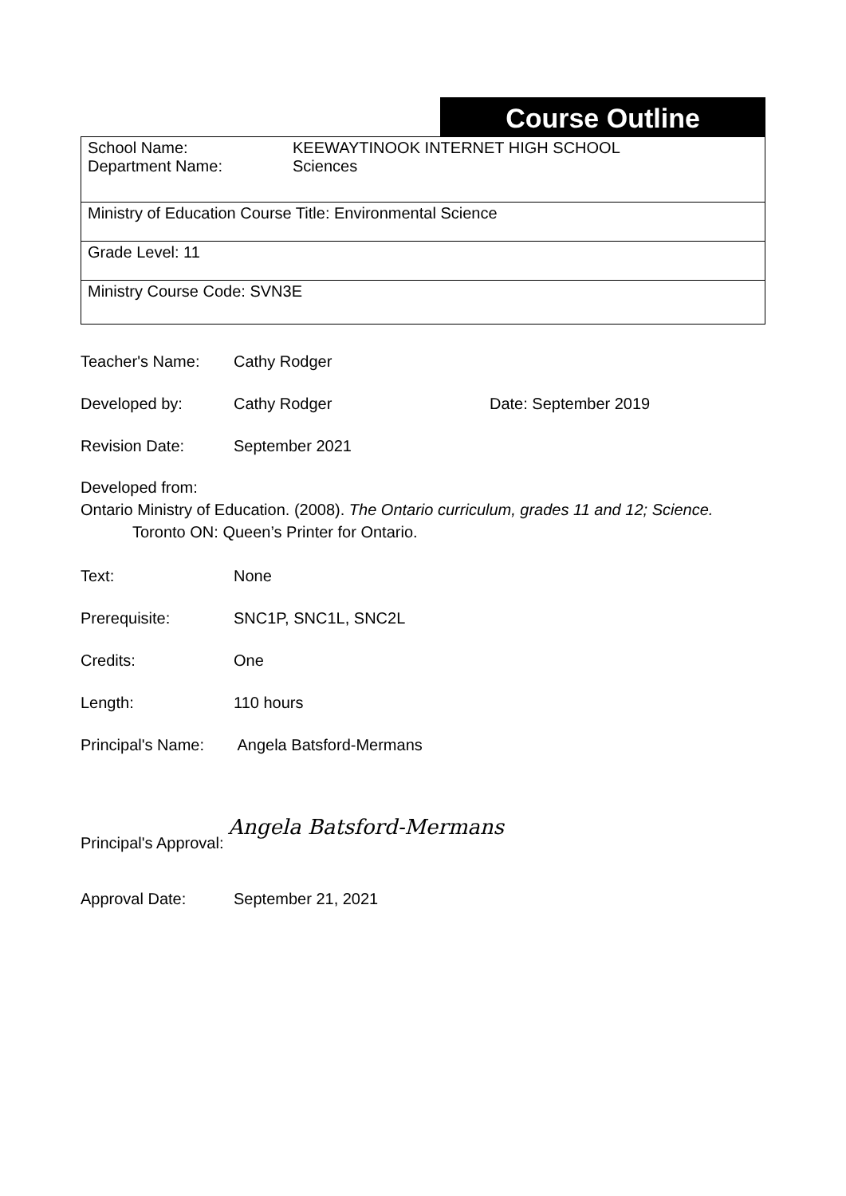Course Outline
School Name: KEEWAYTINOOK INTERNET HIGH SCHOOL
Department Name: Sciences
Ministry of Education Course Title: Environmental Science
Grade Level: 11
Ministry Course Code: SVN3E
Teacher's Name: Cathy Rodger
Developed by: Cathy Rodger Date: September 2019
Revision Date: September 2021
Developed from:
Ontario Ministry of Education. (2008). The Ontario curriculum, grades 11 and 12; Science.
Toronto ON: Queen’s Printer for Ontario.
Text: None
Prerequisite: SNC1P, SNC1L, SNC2L
Credits: One
Length: 110 hours
Principal's Name: Angela Batsford-Mermans
Principal's Approval: Angela Batsford-Mermans
Approval Date: September 21, 2021